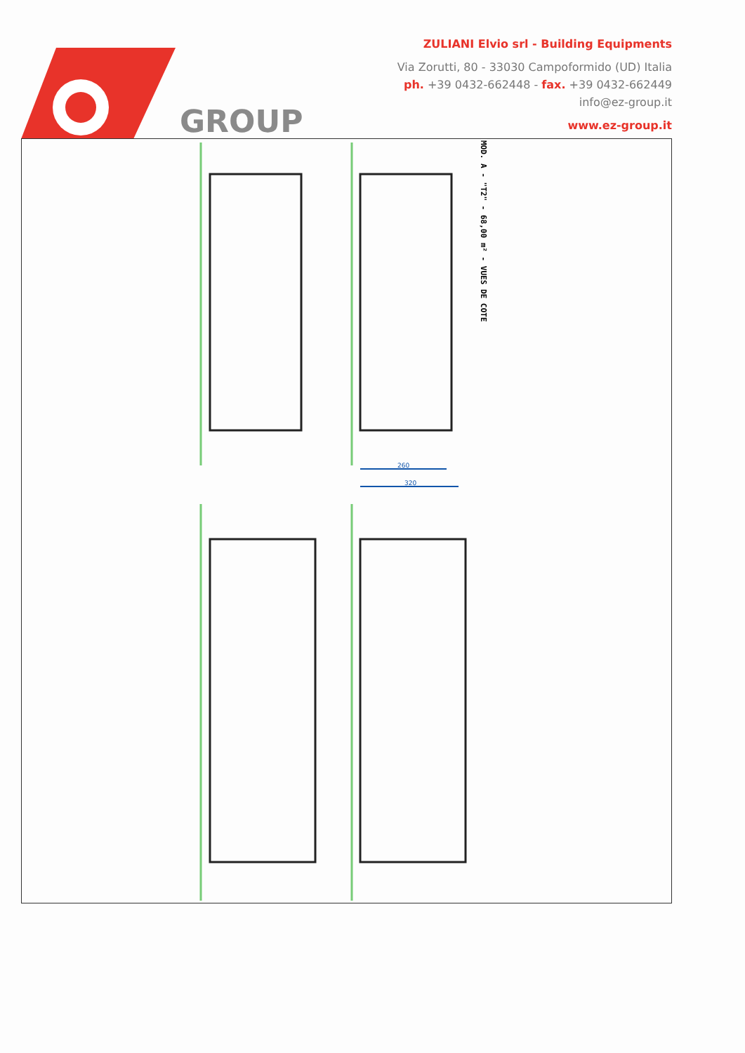GROUP
ZULIANI Elvio srl - Building Equipments
Via Zorutti, 80 - 33030 Campoformido (UD) Italia
ph. +39 0432-662448 - fax. +39 0432-662449
info@ez-group.it
www.ez-group.it
260
320
MOD. A - "T2" - 68,00 m² - VUES DE COTE